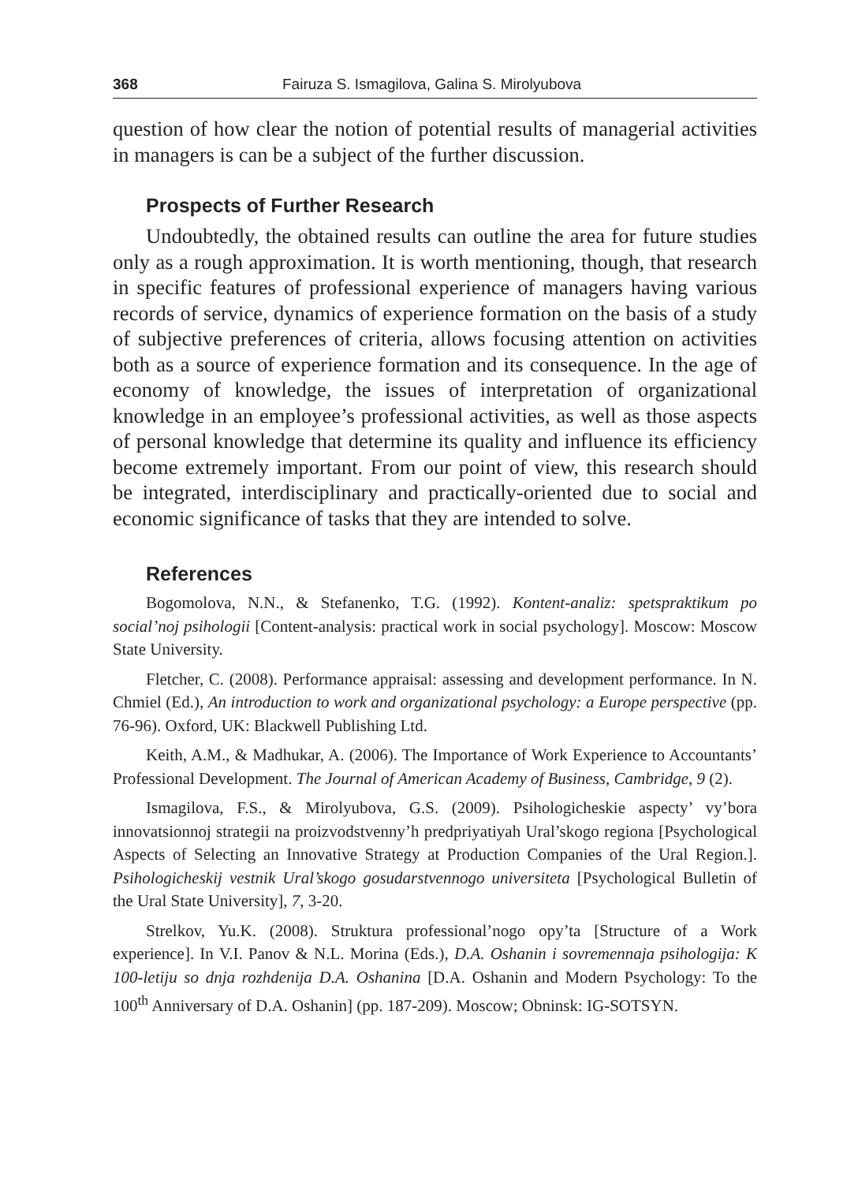368 Fairuza S. Ismagilova, Galina S. Mirolyubova
question of how clear the notion of potential results of managerial activities in managers is can be a subject of the further discussion.
Prospects of Further Research
Undoubtedly, the obtained results can outline the area for future studies only as a rough approximation. It is worth mentioning, though, that research in specific features of professional experience of managers having various records of service, dynamics of experience formation on the basis of a study of subjective preferences of criteria, allows focusing attention on activities both as a source of experience formation and its consequence. In the age of economy of knowledge, the issues of interpretation of organizational knowledge in an employee’s professional activities, as well as those aspects of personal knowledge that determine its quality and influence its efficiency become extremely important. From our point of view, this research should be integrated, interdisciplinary and practically-oriented due to social and economic significance of tasks that they are intended to solve.
References
Bogomolova, N.N., & Stefanenko, T.G. (1992). Kontent-analiz: spetspraktikum po social’noj psihologii [Content-analysis: practical work in social psychology]. Moscow: Moscow State University.
Fletcher, C. (2008). Performance appraisal: assessing and development performance. In N. Chmiel (Ed.), An introduction to work and organizational psychology: a Europe perspective (pp. 76-96). Oxford, UK: Blackwell Publishing Ltd.
Keith, A.M., & Madhukar, A. (2006). The Importance of Work Experience to Accountants’ Professional Development. The Journal of American Academy of Business, Cambridge, 9 (2).
Ismagilova, F.S., & Mirolyubova, G.S. (2009). Psihologicheskie aspecty’ vy’bora innovatsionnoj strategii na proizvodstvenny’h predpriyatiyah Ural’skogo regiona [Psychological Aspects of Selecting an Innovative Strategy at Production Companies of the Ural Region.]. Psihologicheskij vestnik Ural’skogo gosudarstvennogo universiteta [Psychological Bulletin of the Ural State University], 7, 3-20.
Strelkov, Yu.K. (2008). Struktura professional’nogo opy’ta [Structure of a Work experience]. In V.I. Panov & N.L. Morina (Eds.), D.A. Oshanin i sovremennaja psihologija: K 100-letiju so dnja rozhdenija D.A. Oshanina [D.A. Oshanin and Modern Psychology: To the 100<sup>th</sup> Anniversary of D.A. Oshanin] (pp. 187-209). Moscow; Obninsk: IG-SOTSYN.